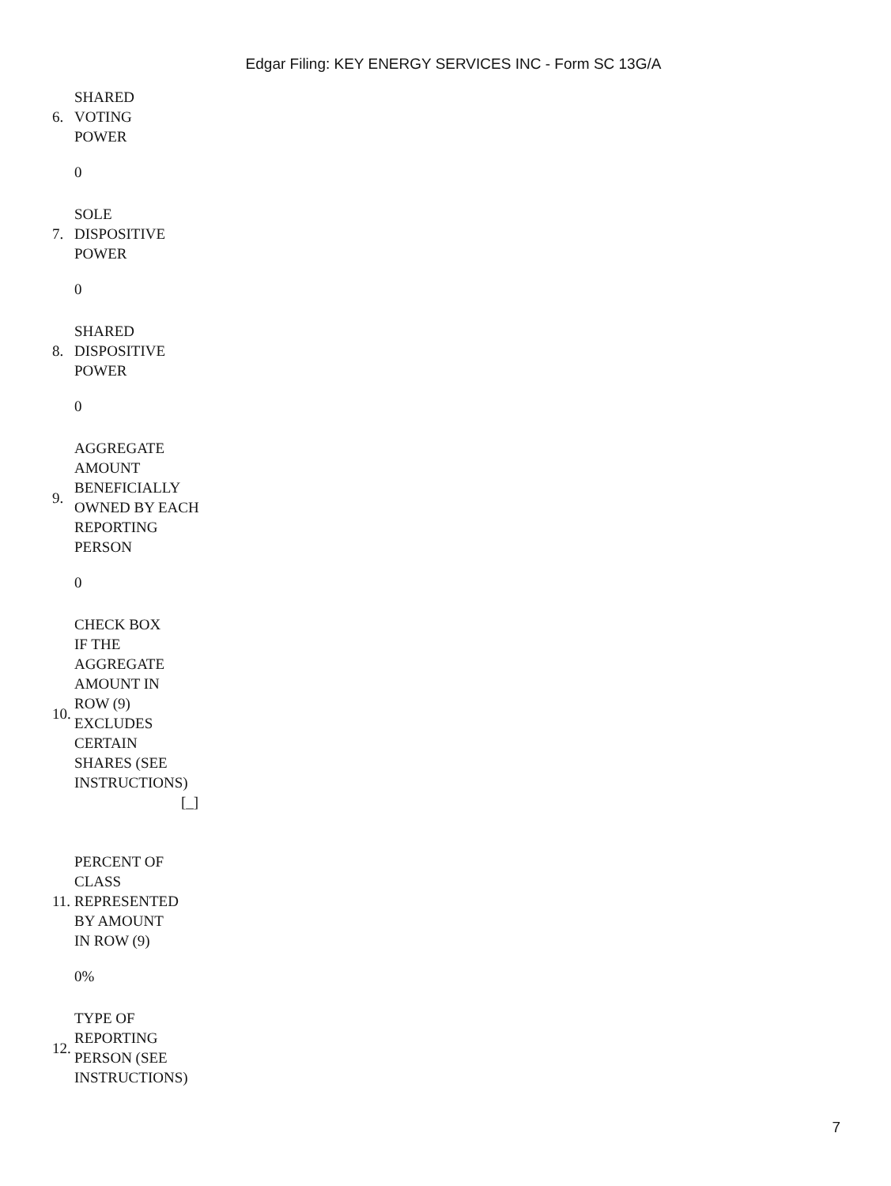Edgar Filing: KEY ENERGY SERVICES INC - Form SC 13G/A
| 6. | SHARED VOTING POWER |
| | 0 |
| 7. | SOLE DISPOSITIVE POWER |
| | 0 |
| 8. | SHARED DISPOSITIVE POWER |
| | 0 |
| 9. | AGGREGATE AMOUNT BENEFICIALLY OWNED BY EACH REPORTING PERSON |
| | 0 |
| 10. | CHECK BOX IF THE AGGREGATE AMOUNT IN ROW (9) EXCLUDES CERTAIN SHARES (SEE INSTRUCTIONS) [_] |
| 11. | PERCENT OF CLASS REPRESENTED BY AMOUNT IN ROW (9) |
| | 0% |
| 12. | TYPE OF REPORTING PERSON (SEE INSTRUCTIONS) |
7